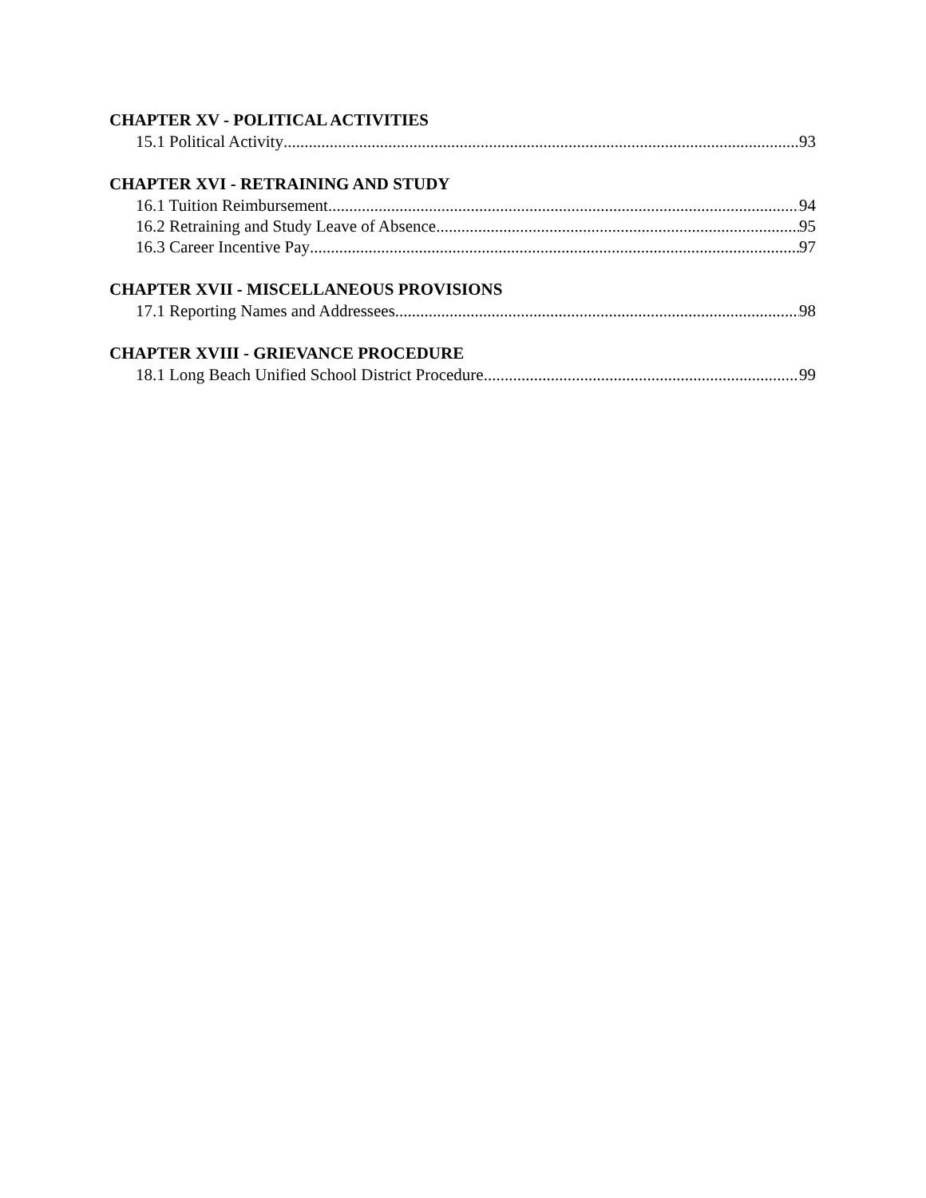CHAPTER XV - POLITICAL ACTIVITIES
15.1 Political Activity 93
CHAPTER XVI - RETRAINING AND STUDY
16.1 Tuition Reimbursement 94
16.2 Retraining and Study Leave of Absence 95
16.3 Career Incentive Pay 97
CHAPTER XVII - MISCELLANEOUS PROVISIONS
17.1 Reporting Names and Addressees 98
CHAPTER XVIII - GRIEVANCE PROCEDURE
18.1 Long Beach Unified School District Procedure 99